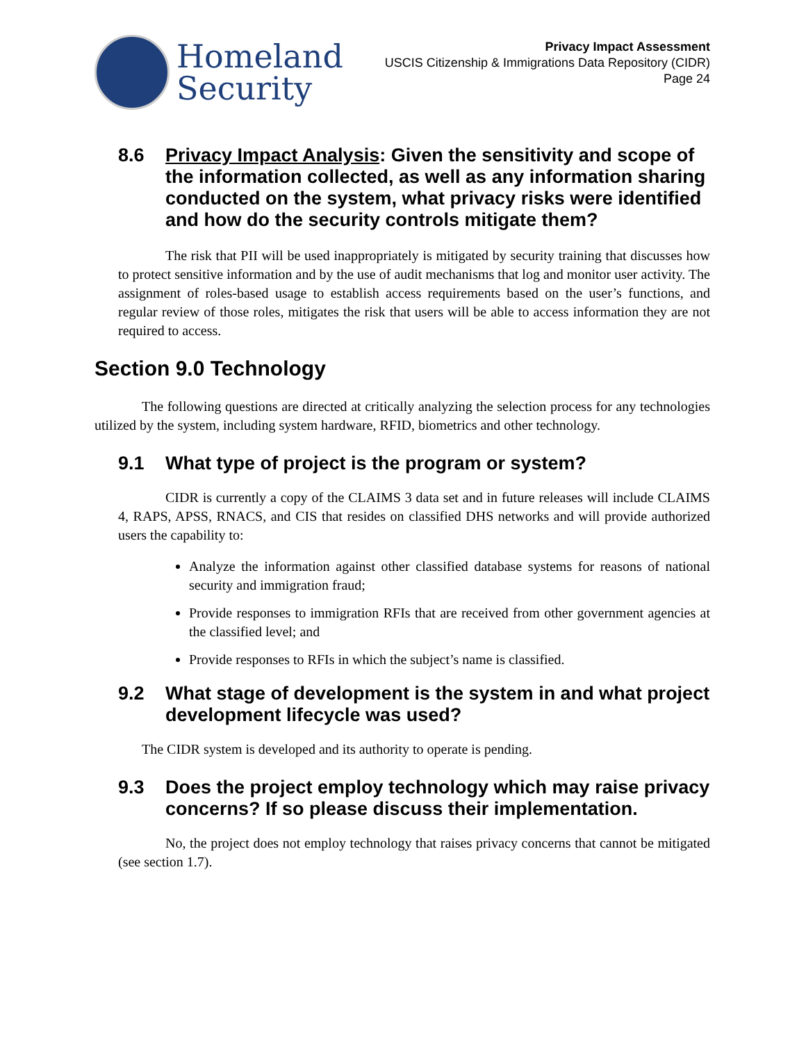Homeland
Security
Privacy Impact Assessment
USCIS Citizenship & Immigrations Data Repository (CIDR)
Page 24
8.6 Privacy Impact Analysis: Given the sensitivity and scope of the information collected, as well as any information sharing conducted on the system, what privacy risks were identified and how do the security controls mitigate them?
The risk that PII will be used inappropriately is mitigated by security training that discusses how to protect sensitive information and by the use of audit mechanisms that log and monitor user activity. The assignment of roles-based usage to establish access requirements based on the user’s functions, and regular review of those roles, mitigates the risk that users will be able to access information they are not required to access.
Section 9.0 Technology
The following questions are directed at critically analyzing the selection process for any technologies utilized by the system, including system hardware, RFID, biometrics and other technology.
9.1 What type of project is the program or system?
CIDR is currently a copy of the CLAIMS 3 data set and in future releases will include CLAIMS 4, RAPS, APSS, RNACS, and CIS that resides on classified DHS networks and will provide authorized users the capability to:
Analyze the information against other classified database systems for reasons of national security and immigration fraud;
Provide responses to immigration RFIs that are received from other government agencies at the classified level; and
Provide responses to RFIs in which the subject’s name is classified.
9.2 What stage of development is the system in and what project development lifecycle was used?
The CIDR system is developed and its authority to operate is pending.
9.3 Does the project employ technology which may raise privacy concerns? If so please discuss their implementation.
No, the project does not employ technology that raises privacy concerns that cannot be mitigated (see section 1.7).